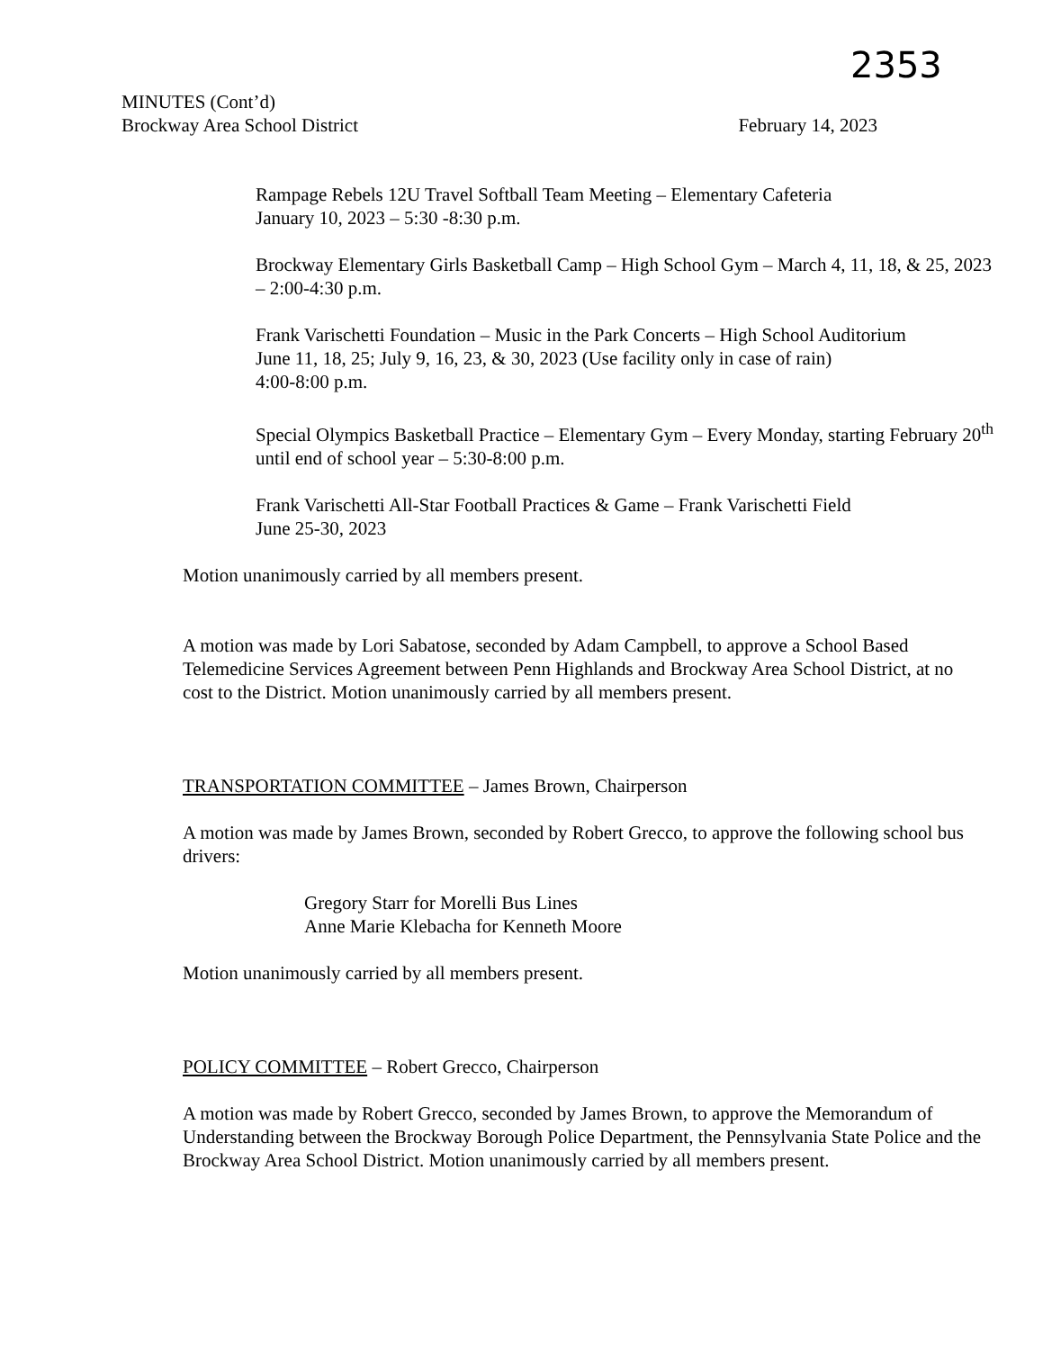2353
MINUTES (Cont’d)
Brockway Area School District
February 14, 2023
Rampage Rebels 12U Travel Softball Team Meeting – Elementary Cafeteria
January 10, 2023 – 5:30 -8:30 p.m.
Brockway Elementary Girls Basketball Camp – High School Gym – March 4, 11, 18, & 25, 2023 – 2:00-4:30 p.m.
Frank Varischetti Foundation – Music in the Park Concerts – High School Auditorium
June 11, 18, 25; July 9, 16, 23, & 30, 2023 (Use facility only in case of rain)
4:00-8:00 p.m.
Special Olympics Basketball Practice – Elementary Gym – Every Monday, starting February 20<sup>th</sup> until end of school year – 5:30-8:00 p.m.
Frank Varischetti All-Star Football Practices & Game – Frank Varischetti Field
June 25-30, 2023
Motion unanimously carried by all members present.
A motion was made by Lori Sabatose, seconded by Adam Campbell, to approve a School Based Telemedicine Services Agreement between Penn Highlands and Brockway Area School District, at no cost to the District. Motion unanimously carried by all members present.
TRANSPORTATION COMMITTEE – James Brown, Chairperson
A motion was made by James Brown, seconded by Robert Grecco, to approve the following school bus drivers:
Gregory Starr for Morelli Bus Lines
Anne Marie Klebacha for Kenneth Moore
Motion unanimously carried by all members present.
POLICY COMMITTEE – Robert Grecco, Chairperson
A motion was made by Robert Grecco, seconded by James Brown, to approve the Memorandum of Understanding between the Brockway Borough Police Department, the Pennsylvania State Police and the Brockway Area School District. Motion unanimously carried by all members present.